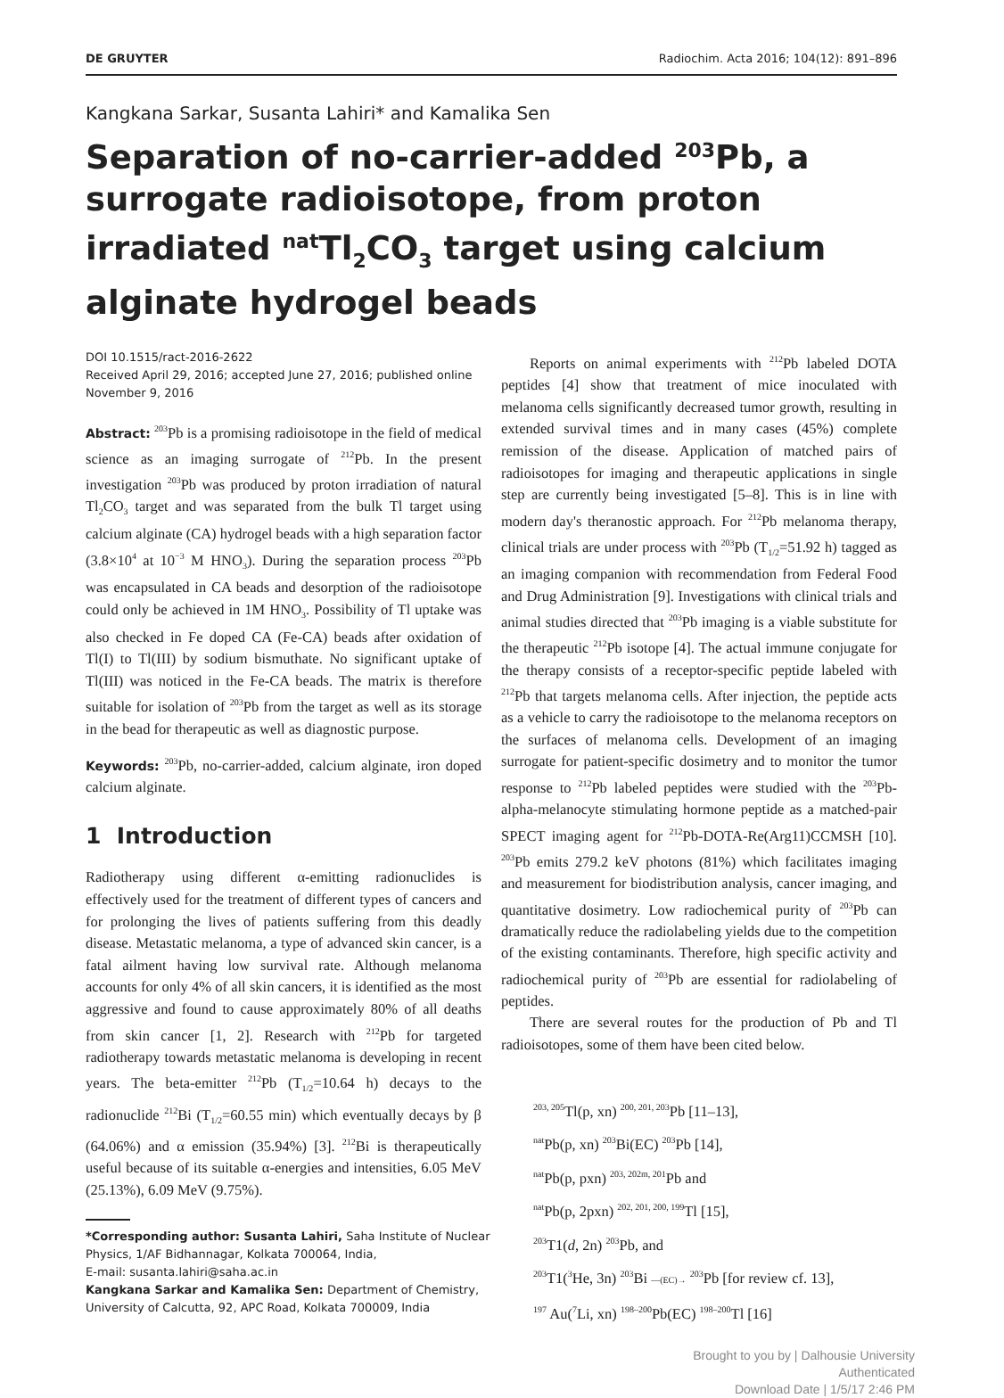DE GRUYTER Radiochim. Acta 2016; 104(12): 891–896
Kangkana Sarkar, Susanta Lahiri* and Kamalika Sen
Separation of no-carrier-added <sup>203</sup>Pb, a surrogate radioisotope, from proton irradiated <sup>nat</sup>Tl<sub>2</sub>CO<sub>3</sub> target using calcium alginate hydrogel beads
DOI 10.1515/ract-2016-2622
Received April 29, 2016; accepted June 27, 2016; published online November 9, 2016
Abstract: <sup>203</sup>Pb is a promising radioisotope in the field of medical science as an imaging surrogate of <sup>212</sup>Pb. In the present investigation <sup>203</sup>Pb was produced by proton irradiation of natural Tl<sub>2</sub>CO<sub>3</sub> target and was separated from the bulk Tl target using calcium alginate (CA) hydrogel beads with a high separation factor (3.8×10<sup>4</sup> at 10<sup>−3</sup> M HNO<sub>3</sub>). During the separation process <sup>203</sup>Pb was encapsulated in CA beads and desorption of the radioisotope could only be achieved in 1M HNO<sub>3</sub>. Possibility of Tl uptake was also checked in Fe doped CA (Fe-CA) beads after oxidation of Tl(I) to Tl(III) by sodium bismuthate. No significant uptake of Tl(III) was noticed in the Fe-CA beads. The matrix is therefore suitable for isolation of <sup>203</sup>Pb from the target as well as its storage in the bead for therapeutic as well as diagnostic purpose.
Keywords: <sup>203</sup>Pb, no-carrier-added, calcium alginate, iron doped calcium alginate.
1 Introduction
Radiotherapy using different α-emitting radionuclides is effectively used for the treatment of different types of cancers and for prolonging the lives of patients suffering from this deadly disease. Metastatic melanoma, a type of advanced skin cancer, is a fatal ailment having low survival rate. Although melanoma accounts for only 4% of all skin cancers, it is identified as the most aggressive and found to cause approximately 80% of all deaths from skin cancer [1, 2]. Research with <sup>212</sup>Pb for targeted radiotherapy towards metastatic melanoma is developing in recent years. The beta-emitter <sup>212</sup>Pb (T<sub>1/2</sub>=10.64 h) decays to the radionuclide <sup>212</sup>Bi (T<sub>1/2</sub>=60.55 min) which eventually decays by β (64.06%) and α emission (35.94%) [3]. <sup>212</sup>Bi is therapeutically useful because of its suitable α-energies and intensities, 6.05 MeV (25.13%), 6.09 MeV (9.75%).
*Corresponding author: Susanta Lahiri, Saha Institute of Nuclear
Physics, 1/AF Bidhannagar, Kolkata 700064, India,
E-mail: susanta.lahiri@saha.ac.in
Kangkana Sarkar and Kamalika Sen: Department of Chemistry,
University of Calcutta, 92, APC Road, Kolkata 700009, India
Reports on animal experiments with <sup>212</sup>Pb labeled DOTA peptides [4] show that treatment of mice inoculated with melanoma cells significantly decreased tumor growth, resulting in extended survival times and in many cases (45%) complete remission of the disease. Application of matched pairs of radioisotopes for imaging and therapeutic applications in single step are currently being investigated [5–8]. This is in line with modern day's theranostic approach. For <sup>212</sup>Pb melanoma therapy, clinical trials are under process with <sup>203</sup>Pb (T<sub>1/2</sub>=51.92 h) tagged as an imaging companion with recommendation from Federal Food and Drug Administration [9]. Investigations with clinical trials and animal studies directed that <sup>203</sup>Pb imaging is a viable substitute for the therapeutic <sup>212</sup>Pb isotope [4]. The actual immune conjugate for the therapy consists of a receptor-specific peptide labeled with <sup>212</sup>Pb that targets melanoma cells. After injection, the peptide acts as a vehicle to carry the radioisotope to the melanoma receptors on the surfaces of melanoma cells. Development of an imaging surrogate for patient-specific dosimetry and to monitor the tumor response to <sup>212</sup>Pb labeled peptides were studied with the <sup>203</sup>Pb-alpha-melanocyte stimulating hormone peptide as a matched-pair SPECT imaging agent for <sup>212</sup>Pb-DOTA-Re(Arg11)CCMSH [10]. <sup>203</sup>Pb emits 279.2 keV photons (81%) which facilitates imaging and measurement for biodistribution analysis, cancer imaging, and quantitative dosimetry. Low radiochemical purity of <sup>203</sup>Pb can dramatically reduce the radiolabeling yields due to the competition of the existing contaminants. Therefore, high specific activity and radiochemical purity of <sup>203</sup>Pb are essential for radiolabeling of peptides.
There are several routes for the production of Pb and Tl radioisotopes, some of them have been cited below.
<sup>203, 205</sup>Tl(p, xn) <sup>200, 201, 203</sup>Pb [11–13],
<sup>nat</sup>Pb(p, xn) <sup>203</sup>Bi(EC) <sup>203</sup>Pb [14],
<sup>nat</sup>Pb(p, pxn) <sup>203, 202m, 201</sup>Pb and
<sup>nat</sup>Pb(p, 2pxn) <sup>202, 201, 200, 199</sup>Tl [15],
<sup>203</sup> T1(d, 2n) <sup>203</sup>Pb, and
<sup>203</sup> T1(<sup>3</sup>He, 3n) <sup>203</sup>Bi —(EC)→ <sup>203</sup>Pb [for review cf. 13],
<sup>197</sup> Au(<sup>7</sup>Li, xn) <sup>198–200</sup>Pb(EC) <sup>198–200</sup>Tl [16]
Brought to you by | Dalhousie University
Authenticated
Download Date | 1/5/17 2:46 PM